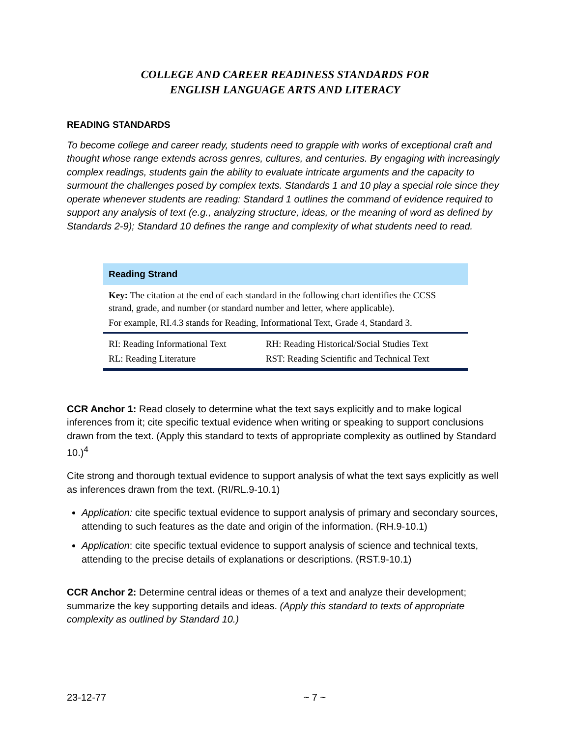COLLEGE AND CAREER READINESS STANDARDS FOR
ENGLISH LANGUAGE ARTS AND LITERACY
READING STANDARDS
To become college and career ready, students need to grapple with works of exceptional craft and thought whose range extends across genres, cultures, and centuries. By engaging with increasingly complex readings, students gain the ability to evaluate intricate arguments and the capacity to surmount the challenges posed by complex texts. Standards 1 and 10 play a special role since they operate whenever students are reading: Standard 1 outlines the command of evidence required to support any analysis of text (e.g., analyzing structure, ideas, or the meaning of word as defined by Standards 2-9); Standard 10 defines the range and complexity of what students need to read.
| Reading Strand | |
| --- | --- |
| Key: The citation at the end of each standard in the following chart identifies the CCSS strand, grade, and number (or standard number and letter, where applicable). | |
| For example, RI.4.3 stands for Reading, Informational Text, Grade 4, Standard 3. | |
| RI: Reading Informational Text | RH: Reading Historical/Social Studies Text |
| RL: Reading Literature | RST: Reading Scientific and Technical Text |
CCR Anchor 1: Read closely to determine what the text says explicitly and to make logical inferences from it; cite specific textual evidence when writing or speaking to support conclusions drawn from the text. (Apply this standard to texts of appropriate complexity as outlined by Standard 10.)<sup>4</sup>
Cite strong and thorough textual evidence to support analysis of what the text says explicitly as well as inferences drawn from the text. (RI/RL.9-10.1)
Application: cite specific textual evidence to support analysis of primary and secondary sources, attending to such features as the date and origin of the information. (RH.9-10.1)
Application: cite specific textual evidence to support analysis of science and technical texts, attending to the precise details of explanations or descriptions. (RST.9-10.1)
CCR Anchor 2: Determine central ideas or themes of a text and analyze their development; summarize the key supporting details and ideas. (Apply this standard to texts of appropriate complexity as outlined by Standard 10.)
23-12-77 ~ 7 ~